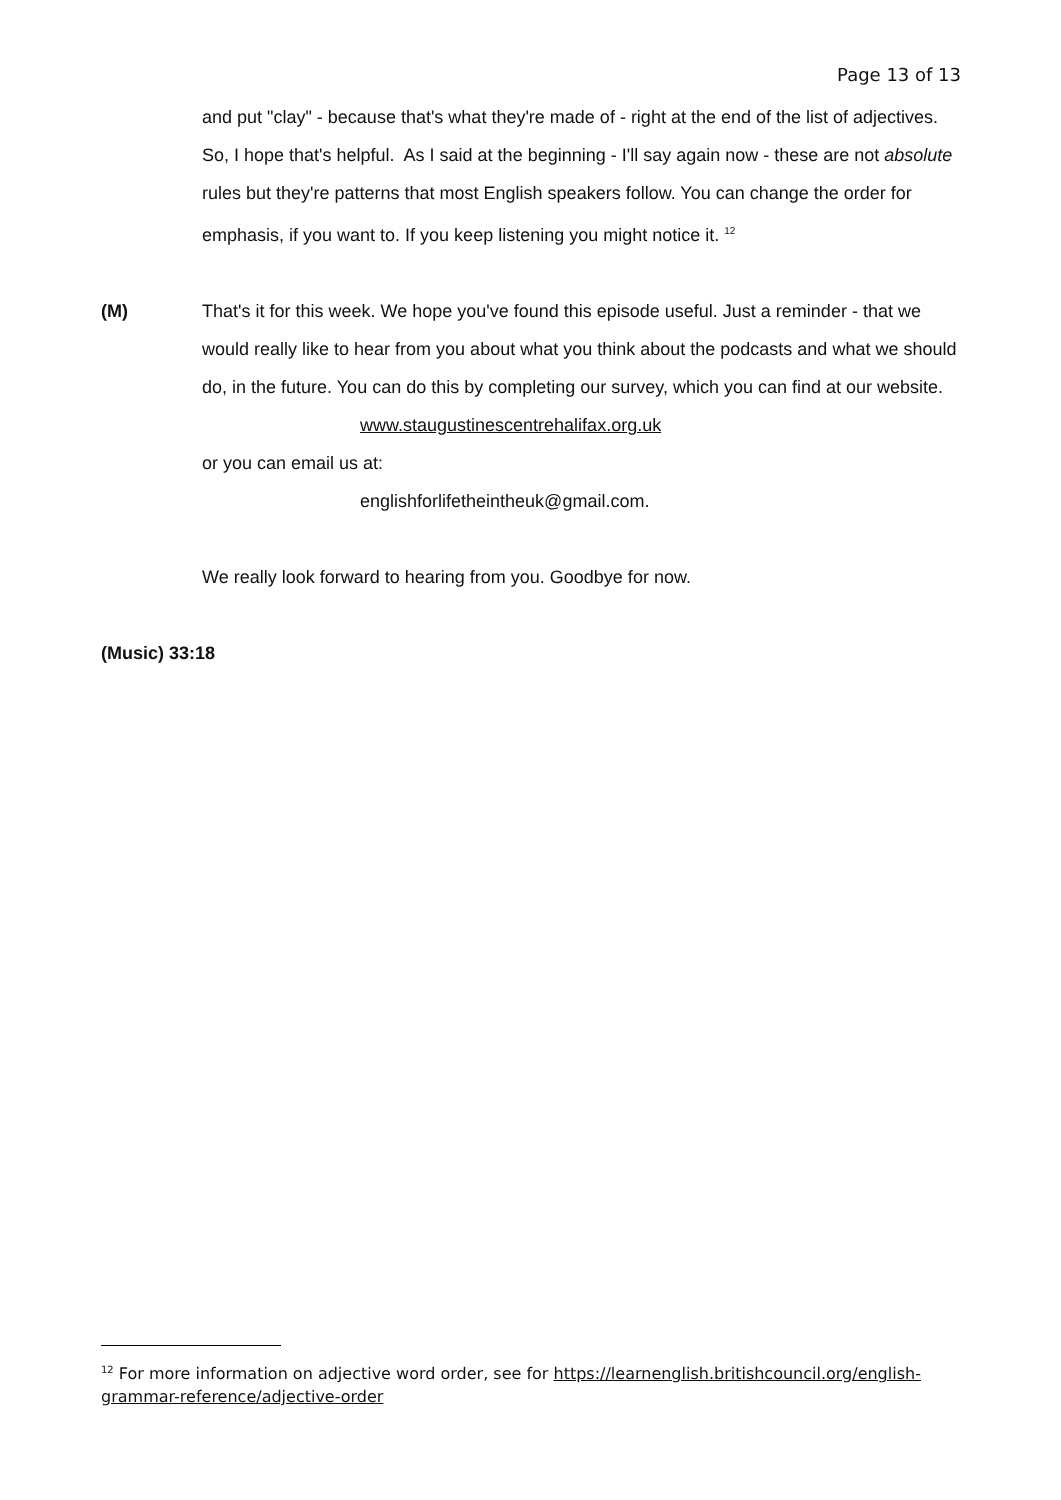Page 13 of 13
and put "clay" - because that's what they're made of - right at the end of the list of adjectives.
So, I hope that's helpful. As I said at the beginning - I'll say again now - these are not absolute rules but they're patterns that most English speakers follow. You can change the order for emphasis, if you want to. If you keep listening you might notice it. <sup>12</sup>
(M) That's it for this week. We hope you've found this episode useful. Just a reminder - that we would really like to hear from you about what you think about the podcasts and what we should do, in the future. You can do this by completing our survey, which you can find at our website.
www.staugustinescentrehalifax.org.uk
or you can email us at:
englishforlifetheintheuk@gmail.com.
We really look forward to hearing from you. Goodbye for now.
(Music) 33:18
<sup>12</sup> For more information on adjective word order, see for https://learnenglish.britishcouncil.org/english-grammar-reference/adjective-order